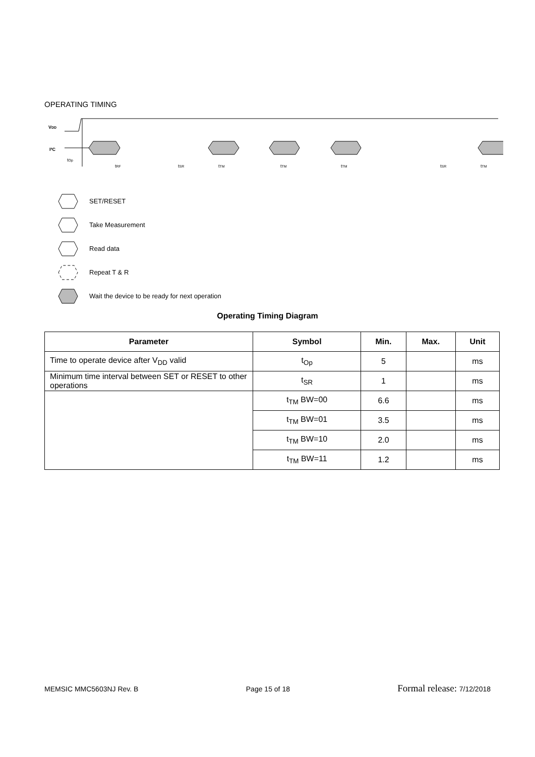OPERATING TIMING
VDD
I²C
tRF
tSR
tTM
tTM
tTM
tSR
tTM
tOp
SET/RESET
Take Measurement
Read data
Repeat T & R
Wait the device to be ready for next operation
Operating Timing Diagram
| Parameter | Symbol | Min. | Max. | Unit |
| --- | --- | --- | --- | --- |
| Time to operate device after V<sub>DD</sub> valid | t<sub>Op</sub> | 5 | | ms |
| Minimum time interval between SET or RESET to other operations | t<sub>SR</sub> | 1 | | ms |
| | t<sub>TM</sub> BW=00 | 6.6 | | ms |
| | t<sub>TM</sub> BW=01 | 3.5 | | ms |
| | t<sub>TM</sub> BW=10 | 2.0 | | ms |
| | t<sub>TM</sub> BW=11 | 1.2 | | ms |
MEMSIC MMC5603NJ Rev. B Page 15 of 18 Formal release: 7/12/2018